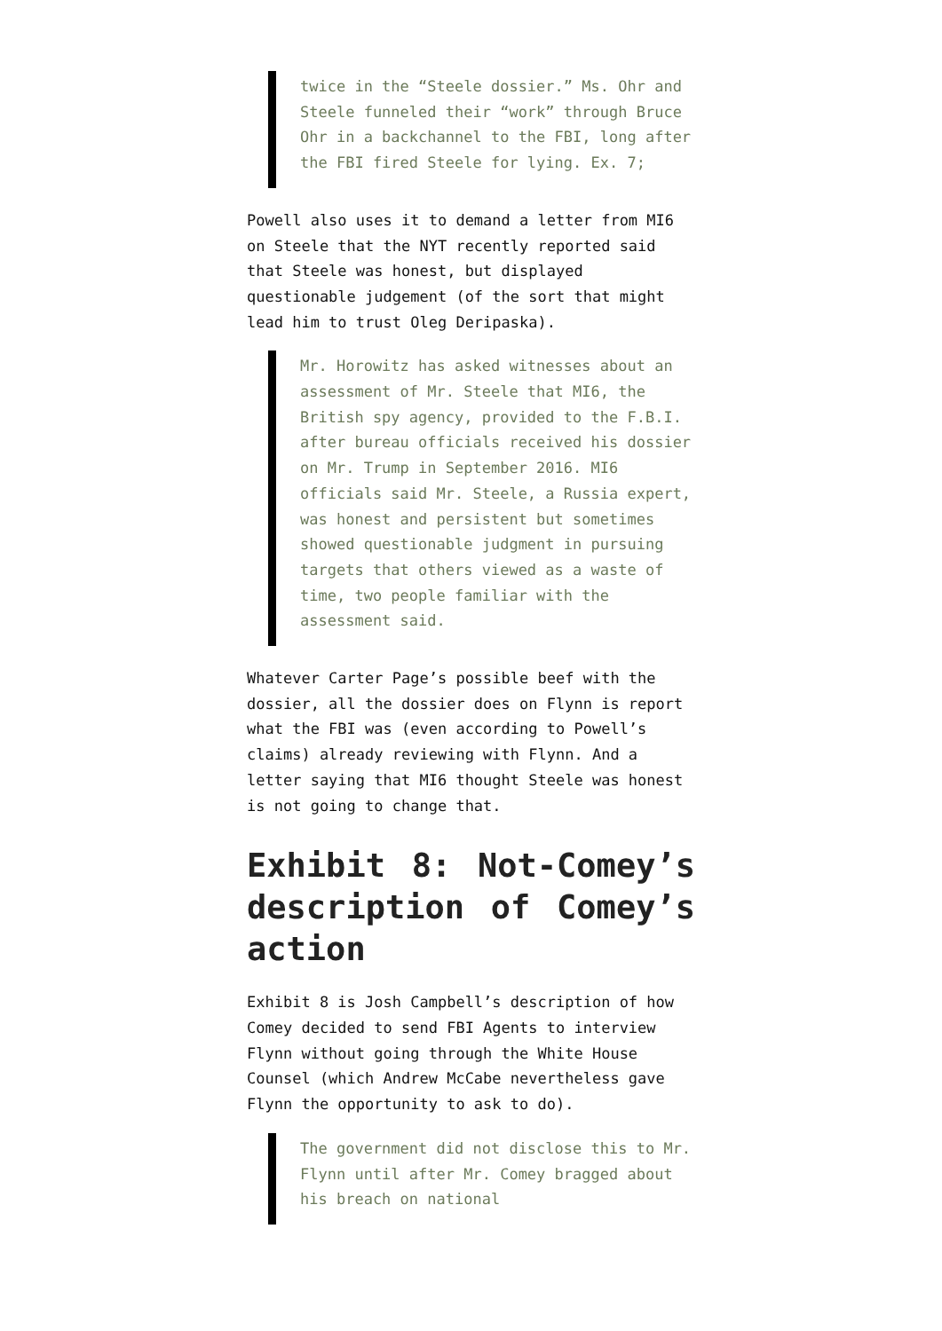twice in the “Steele dossier.” Ms. Ohr and Steele funneled their “work” through Bruce Ohr in a backchannel to the FBI, long after the FBI fired Steele for lying. Ex. 7;
Powell also uses it to demand a letter from MI6 on Steele that the NYT recently reported said that Steele was honest, but displayed questionable judgement (of the sort that might lead him to trust Oleg Deripaska).
Mr. Horowitz has asked witnesses about an assessment of Mr. Steele that MI6, the British spy agency, provided to the F.B.I. after bureau officials received his dossier on Mr. Trump in September 2016. MI6 officials said Mr. Steele, a Russia expert, was honest and persistent but sometimes showed questionable judgment in pursuing targets that others viewed as a waste of time, two people familiar with the assessment said.
Whatever Carter Page’s possible beef with the dossier, all the dossier does on Flynn is report what the FBI was (even according to Powell’s claims) already reviewing with Flynn. And a letter saying that MI6 thought Steele was honest is not going to change that.
Exhibit 8: Not-Comey’s description of Comey’s action
Exhibit 8 is Josh Campbell’s description of how Comey decided to send FBI Agents to interview Flynn without going through the White House Counsel (which Andrew McCabe nevertheless gave Flynn the opportunity to ask to do).
The government did not disclose this to Mr. Flynn until after Mr. Comey bragged about his breach on national